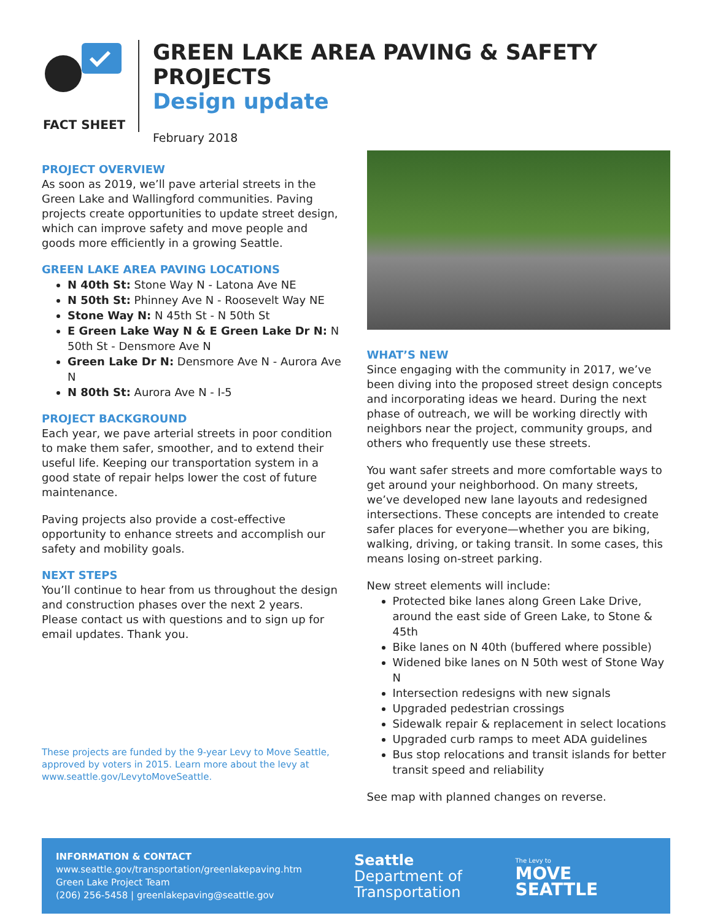FACT SHEET
GREEN LAKE AREA PAVING & SAFETY PROJECTS
Design update
February 2018
PROJECT OVERVIEW
As soon as 2019, we’ll pave arterial streets in the Green Lake and Wallingford communities. Paving projects create opportunities to update street design, which can improve safety and move people and goods more efficiently in a growing Seattle.
GREEN LAKE AREA PAVING LOCATIONS
N 40th St: Stone Way N - Latona Ave NE
N 50th St: Phinney Ave N - Roosevelt Way NE
Stone Way N: N 45th St - N 50th St
E Green Lake Way N & E Green Lake Dr N: N 50th St - Densmore Ave N
Green Lake Dr N: Densmore Ave N - Aurora Ave N
N 80th St: Aurora Ave N - I-5
PROJECT BACKGROUND
Each year, we pave arterial streets in poor condition to make them safer, smoother, and to extend their useful life. Keeping our transportation system in a good state of repair helps lower the cost of future maintenance.
Paving projects also provide a cost-effective opportunity to enhance streets and accomplish our safety and mobility goals.
NEXT STEPS
You’ll continue to hear from us throughout the design and construction phases over the next 2 years. Please contact us with questions and to sign up for email updates. Thank you.
These projects are funded by the 9-year Levy to Move Seattle, approved by voters in 2015. Learn more about the levy at www.seattle.gov/LevytoMoveSeattle.
WHAT’S NEW
Since engaging with the community in 2017, we’ve been diving into the proposed street design concepts and incorporating ideas we heard. During the next phase of outreach, we will be working directly with neighbors near the project, community groups, and others who frequently use these streets.
You want safer streets and more comfortable ways to get around your neighborhood. On many streets, we’ve developed new lane layouts and redesigned intersections. These concepts are intended to create safer places for everyone—whether you are biking, walking, driving, or taking transit. In some cases, this means losing on-street parking.
New street elements will include:
Protected bike lanes along Green Lake Drive, around the east side of Green Lake, to Stone & 45th
Bike lanes on N 40th (buffered where possible)
Widened bike lanes on N 50th west of Stone Way N
Intersection redesigns with new signals
Upgraded pedestrian crossings
Sidewalk repair & replacement in select locations
Upgraded curb ramps to meet ADA guidelines
Bus stop relocations and transit islands for better transit speed and reliability
See map with planned changes on reverse.
INFORMATION & CONTACT
www.seattle.gov/transportation/greenlakepaving.htm
Green Lake Project Team
(206) 256-5458 | greenlakepaving@seattle.gov
Seattle
Department of
Transportation
The Levy to
MOVE SEATTLE